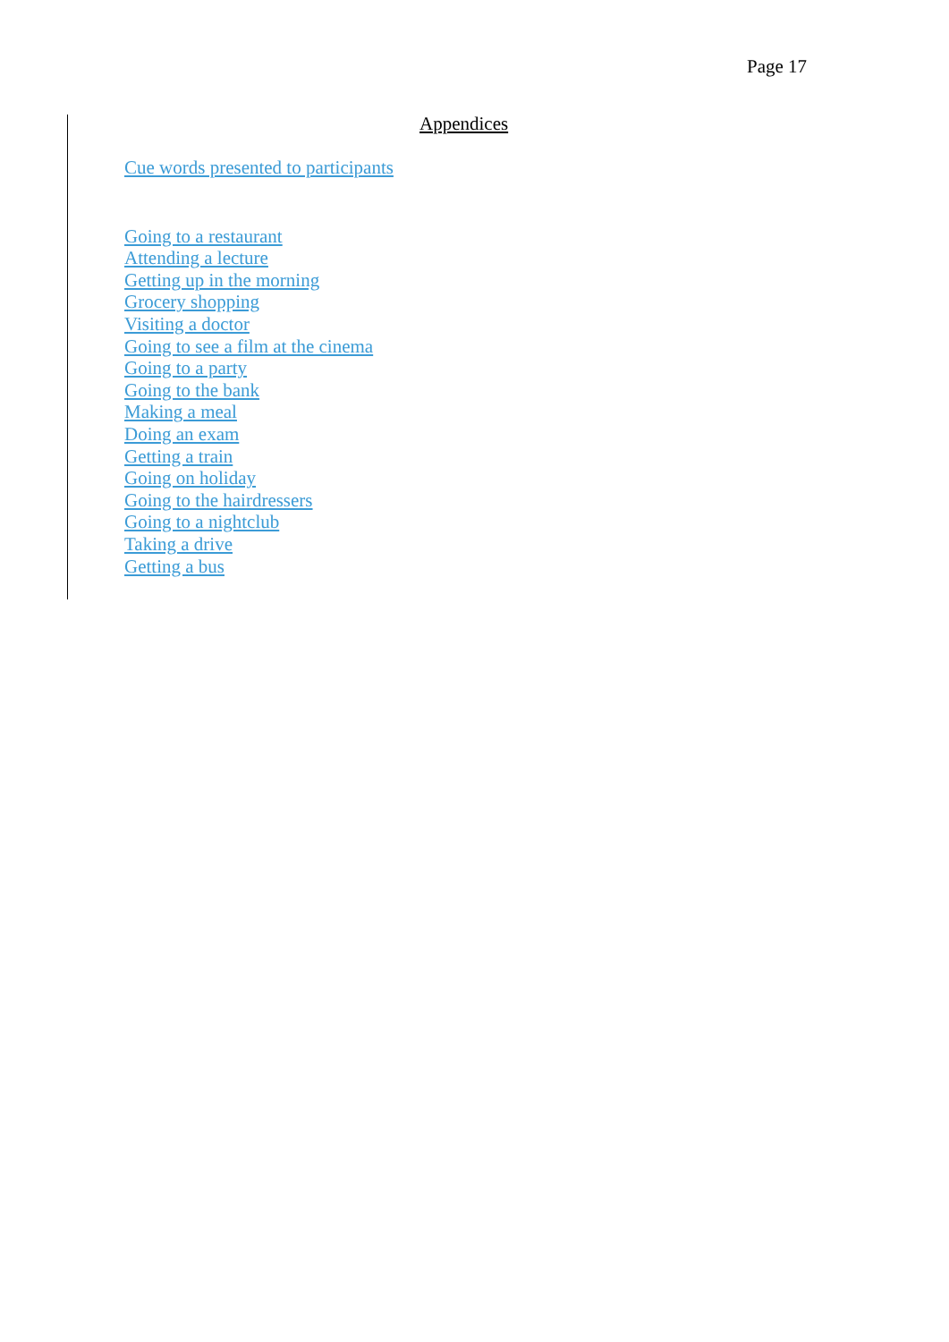Page 17
Appendices
Cue words presented to participants
Going to a restaurant
Attending a lecture
Getting up in the morning
Grocery shopping
Visiting a doctor
Going to see a film at the cinema
Going to a party
Going to the bank
Making a meal
Doing an exam
Getting a train
Going on holiday
Going to the hairdressers
Going to a nightclub
Taking a drive
Getting a bus